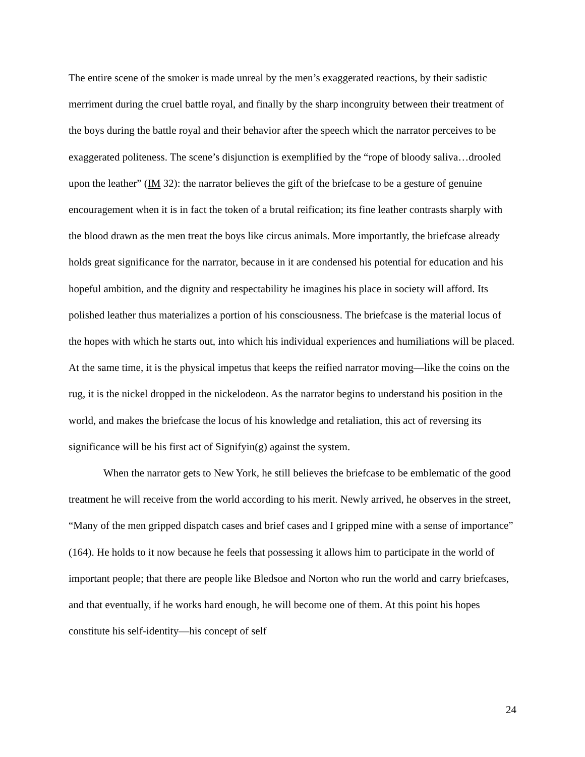The entire scene of the smoker is made unreal by the men’s exaggerated reactions, by their sadistic merriment during the cruel battle royal, and finally by the sharp incongruity between their treatment of the boys during the battle royal and their behavior after the speech which the narrator perceives to be exaggerated politeness. The scene’s disjunction is exemplified by the “rope of bloody saliva…drooled upon the leather” (IM 32): the narrator believes the gift of the briefcase to be a gesture of genuine encouragement when it is in fact the token of a brutal reification; its fine leather contrasts sharply with the blood drawn as the men treat the boys like circus animals. More importantly, the briefcase already holds great significance for the narrator, because in it are condensed his potential for education and his hopeful ambition, and the dignity and respectability he imagines his place in society will afford. Its polished leather thus materializes a portion of his consciousness. The briefcase is the material locus of the hopes with which he starts out, into which his individual experiences and humiliations will be placed. At the same time, it is the physical impetus that keeps the reified narrator moving—like the coins on the rug, it is the nickel dropped in the nickelodeon. As the narrator begins to understand his position in the world, and makes the briefcase the locus of his knowledge and retaliation, this act of reversing its significance will be his first act of Signifyin(g) against the system.
When the narrator gets to New York, he still believes the briefcase to be emblematic of the good treatment he will receive from the world according to his merit. Newly arrived, he observes in the street, “Many of the men gripped dispatch cases and brief cases and I gripped mine with a sense of importance” (164). He holds to it now because he feels that possessing it allows him to participate in the world of important people; that there are people like Bledsoe and Norton who run the world and carry briefcases, and that eventually, if he works hard enough, he will become one of them. At this point his hopes constitute his self-identity—his concept of self
24